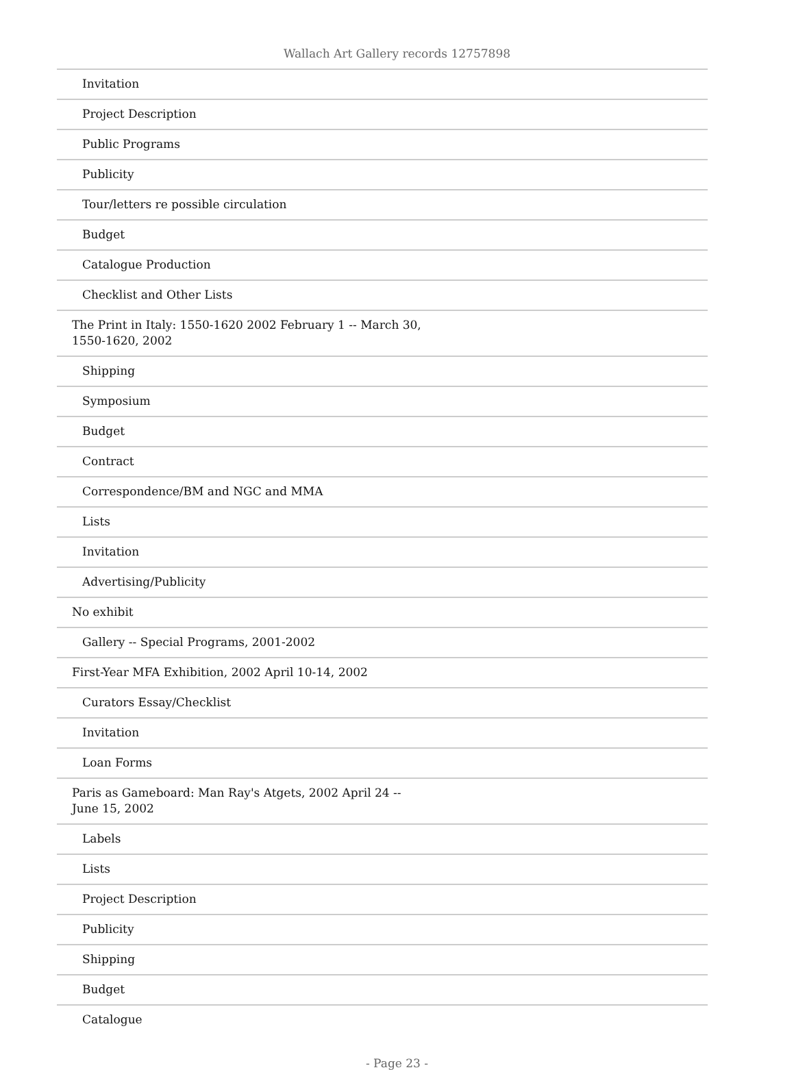Wallach Art Gallery records 12757898
| Invitation |
| Project Description |
| Public Programs |
| Publicity |
| Tour/letters re possible circulation |
| Budget |
| Catalogue Production |
| Checklist and Other Lists |
| The Print in Italy: 1550-1620 2002 February 1 -- March 30, 1550-1620, 2002 |
| Shipping |
| Symposium |
| Budget |
| Contract |
| Correspondence/BM and NGC and MMA |
| Lists |
| Invitation |
| Advertising/Publicity |
| No exhibit |
| Gallery -- Special Programs, 2001-2002 |
| First-Year MFA Exhibition, 2002 April 10-14, 2002 |
| Curators Essay/Checklist |
| Invitation |
| Loan Forms |
| Paris as Gameboard: Man Ray's Atgets, 2002 April 24 -- June 15, 2002 |
| Labels |
| Lists |
| Project Description |
| Publicity |
| Shipping |
| Budget |
| Catalogue |
- Page 23 -